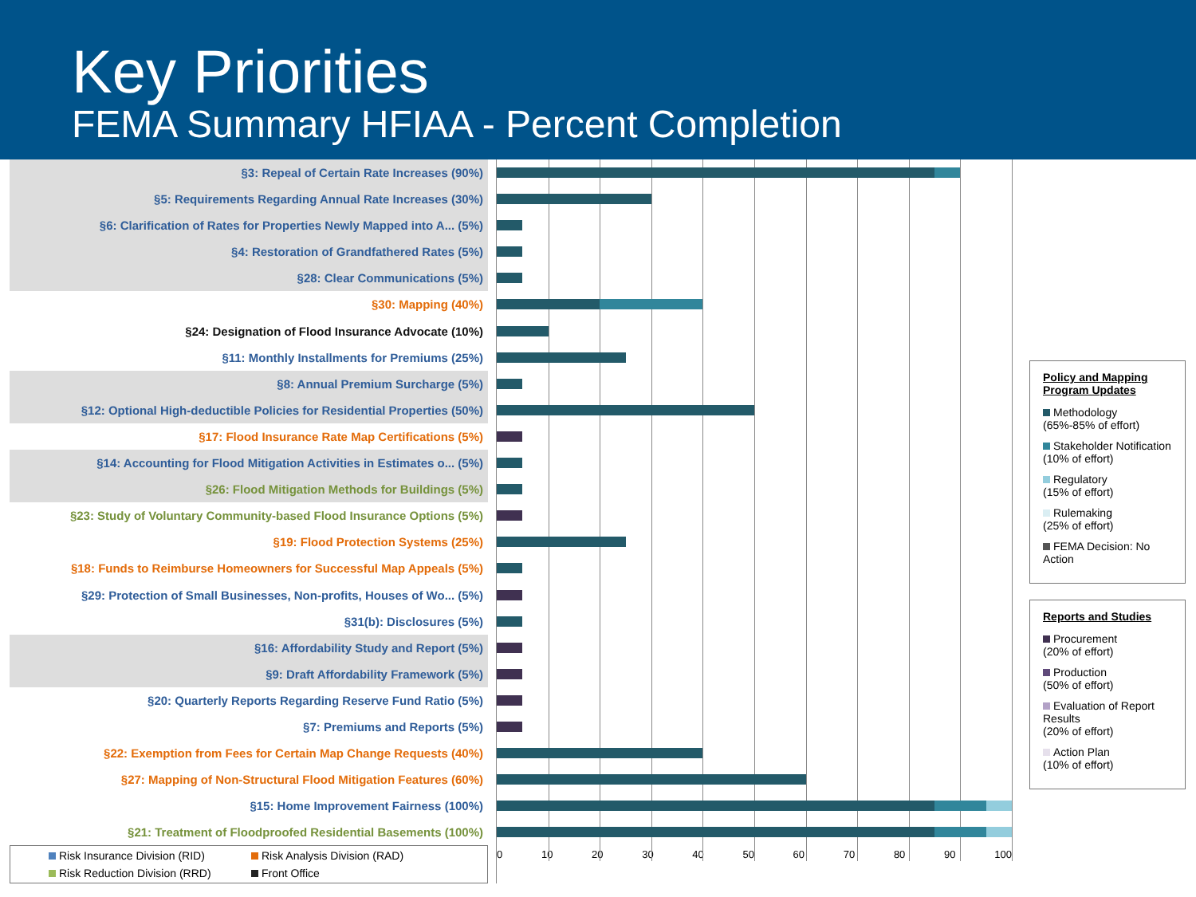Key Priorities
FEMA Summary HFIAA - Percent Completion
§3: Repeal of Certain Rate Increases (90%)
§5: Requirements Regarding Annual Rate Increases (30%)
§6: Clarification of Rates for Properties Newly Mapped into A... (5%)
§4: Restoration of Grandfathered Rates (5%)
§28: Clear Communications (5%)
§30: Mapping (40%)
§24: Designation of Flood Insurance Advocate (10%)
§11: Monthly Installments for Premiums (25%)
§8: Annual Premium Surcharge (5%)
§12: Optional High-deductible Policies for Residential Properties (50%)
§17: Flood Insurance Rate Map Certifications (5%)
§14: Accounting for Flood Mitigation Activities in Estimates o... (5%)
§26: Flood Mitigation Methods for Buildings (5%)
§23: Study of Voluntary Community-based Flood Insurance Options (5%)
§19: Flood Protection Systems (25%)
§18: Funds to Reimburse Homeowners for Successful Map Appeals (5%)
§29: Protection of Small Businesses, Non-profits, Houses of Wo... (5%)
§31(b): Disclosures (5%)
§16: Affordability Study and Report (5%)
§9: Draft Affordability Framework (5%)
§20: Quarterly Reports Regarding Reserve Fund Ratio (5%)
§7: Premiums and Reports (5%)
§22: Exemption from Fees for Certain Map Change Requests (40%)
§27: Mapping of Non-Structural Flood Mitigation Features (60%)
§15: Home Improvement Fairness (100%)
§21: Treatment of Floodproofed Residential Basements (100%)
Risk Insurance Division (RID) Risk Analysis Division (RAD) Risk Reduction Division (RRD) Front Office
0 10 20 30 40 50 60 70 80 90 100
Policy and Mapping Program Updates
Methodology
(65%-85% of effort)
Stakeholder Notification
(10% of effort)
Regulatory
(15% of effort)
Rulemaking
(25% of effort)
FEMA Decision: No Action
Reports and Studies
Procurement
(20% of effort)
Production
(50% of effort)
Evaluation of Report Results
(20% of effort)
Action Plan
(10% of effort)